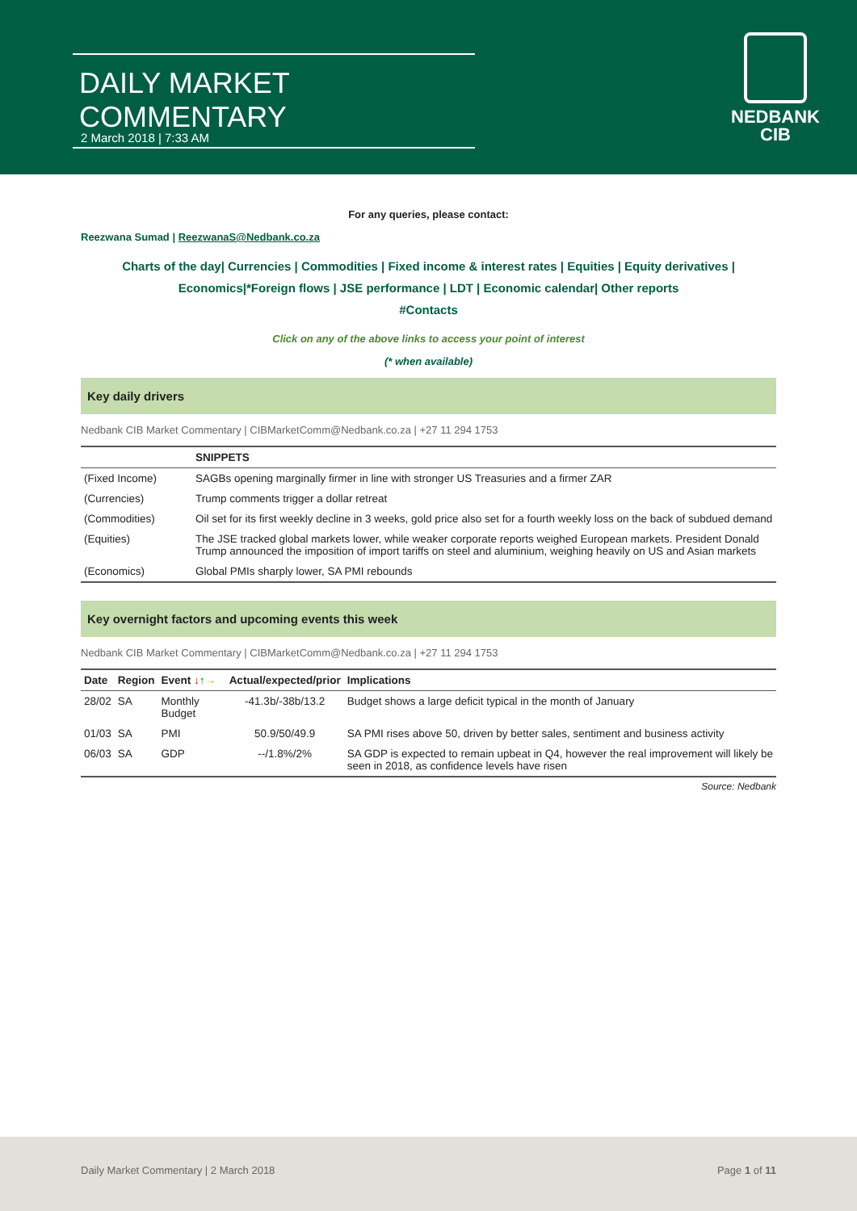DAILY MARKET COMMENTARY
2 March 2018 | 7:33 AM
NEDBANK
CIB
For any queries, please contact:
Reezwana Sumad | ReezwanaS@Nedbank.co.za
Charts of the day| Currencies | Commodities | Fixed income & interest rates | Equities | Equity derivatives | Economics|*Foreign flows | JSE performance | LDT | Economic calendar| Other reports
#Contacts
Click on any of the above links to access your point of interest
(* when available)
Key daily drivers
Nedbank CIB Market Commentary | CIBMarketComm@Nedbank.co.za | +27 11 294 1753
| | SNIPPETS |
| (Fixed Income) | SAGBs opening marginally firmer in line with stronger US Treasuries and a firmer ZAR |
| (Currencies) | Trump comments trigger a dollar retreat |
| (Commodities) | Oil set for its first weekly decline in 3 weeks, gold price also set for a fourth weekly loss on the back of subdued demand |
| (Equities) | The JSE tracked global markets lower, while weaker corporate reports weighed European markets. President Donald Trump announced the imposition of import tariffs on steel and aluminium, weighing heavily on US and Asian markets |
| (Economics) | Global PMIs sharply lower, SA PMI rebounds |
Key overnight factors and upcoming events this week
Nedbank CIB Market Commentary | CIBMarketComm@Nedbank.co.za | +27 11 294 1753
| Date | Region | Event ↓ ↑ → | Actual/expected/prior | Implications |
| --- | --- | --- | --- | --- |
| 28/02 | SA | Monthly Budget | -41.3b/-38b/13.2 | Budget shows a large deficit typical in the month of January |
| 01/03 | SA | PMI | 50.9/50/49.9 | SA PMI rises above 50, driven by better sales, sentiment and business activity |
| 06/03 | SA | GDP | --/1.8%/2% | SA GDP is expected to remain upbeat in Q4, however the real improvement will likely be seen in 2018, as confidence levels have risen |
Source: Nedbank
Daily Market Commentary | 2 March 2018 Page 1 of 11